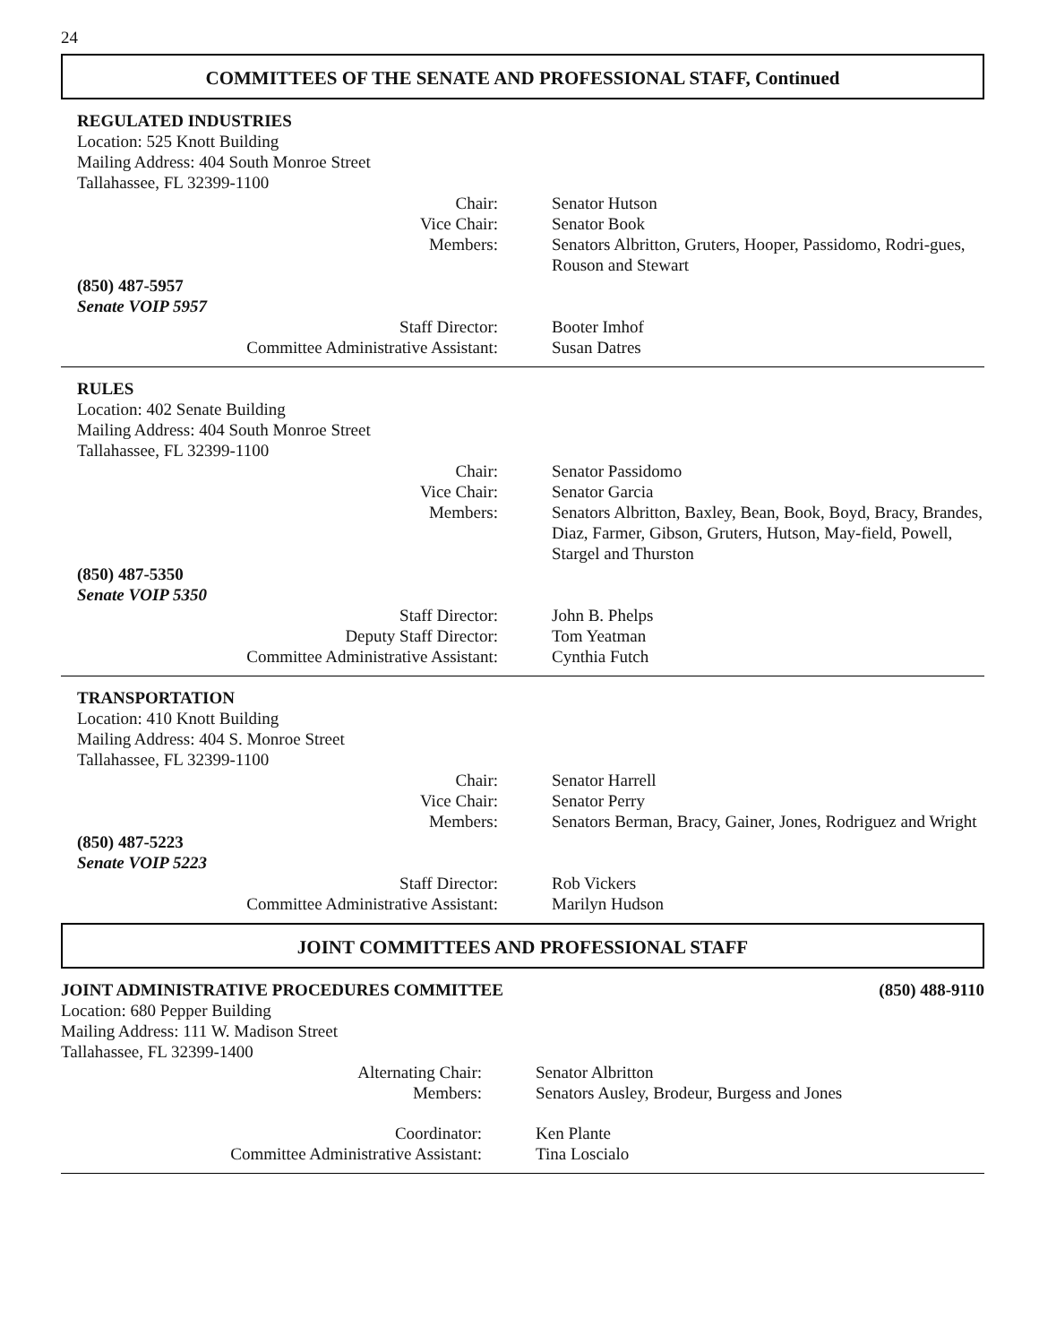24
COMMITTEES OF THE SENATE AND PROFESSIONAL STAFF, Continued
REGULATED INDUSTRIES
Location: 525 Knott Building
Mailing Address: 404 South Monroe Street
Tallahassee, FL 32399-1100
Chair: Senator Hutson
Vice Chair: Senator Book
Members: Senators Albritton, Gruters, Hooper, Passidomo, Rodri-gues, Rouson and Stewart
(850) 487-5957
Senate VOIP 5957
Staff Director: Booter Imhof
Committee Administrative Assistant: Susan Datres
RULES
Location: 402 Senate Building
Mailing Address: 404 South Monroe Street
Tallahassee, FL 32399-1100
Chair: Senator Passidomo
Vice Chair: Senator Garcia
Members: Senators Albritton, Baxley, Bean, Book, Boyd, Bracy, Brandes, Diaz, Farmer, Gibson, Gruters, Hutson, May-field, Powell, Stargel and Thurston
(850) 487-5350
Senate VOIP 5350
Staff Director: John B. Phelps
Deputy Staff Director: Tom Yeatman
Committee Administrative Assistant: Cynthia Futch
TRANSPORTATION
Location: 410 Knott Building
Mailing Address: 404 S. Monroe Street
Tallahassee, FL 32399-1100
Chair: Senator Harrell
Vice Chair: Senator Perry
Members: Senators Berman, Bracy, Gainer, Jones, Rodriguez and Wright
(850) 487-5223
Senate VOIP 5223
Staff Director: Rob Vickers
Committee Administrative Assistant: Marilyn Hudson
JOINT COMMITTEES AND PROFESSIONAL STAFF
JOINT ADMINISTRATIVE PROCEDURES COMMITTEE (850) 488-9110
Location: 680 Pepper Building
Mailing Address: 111 W. Madison Street
Tallahassee, FL 32399-1400
Alternating Chair: Senator Albritton
Members: Senators Ausley, Brodeur, Burgess and Jones
Coordinator: Ken Plante
Committee Administrative Assistant: Tina Loscialo